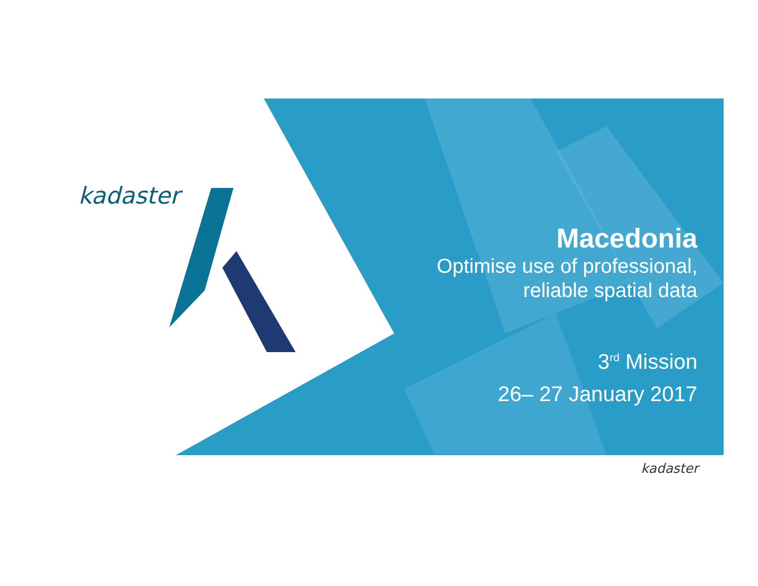kadaster
Macedonia
Optimise use of professional,
reliable spatial data
3<sup>rd</sup> Mission
26– 27 January 2017
kadaster